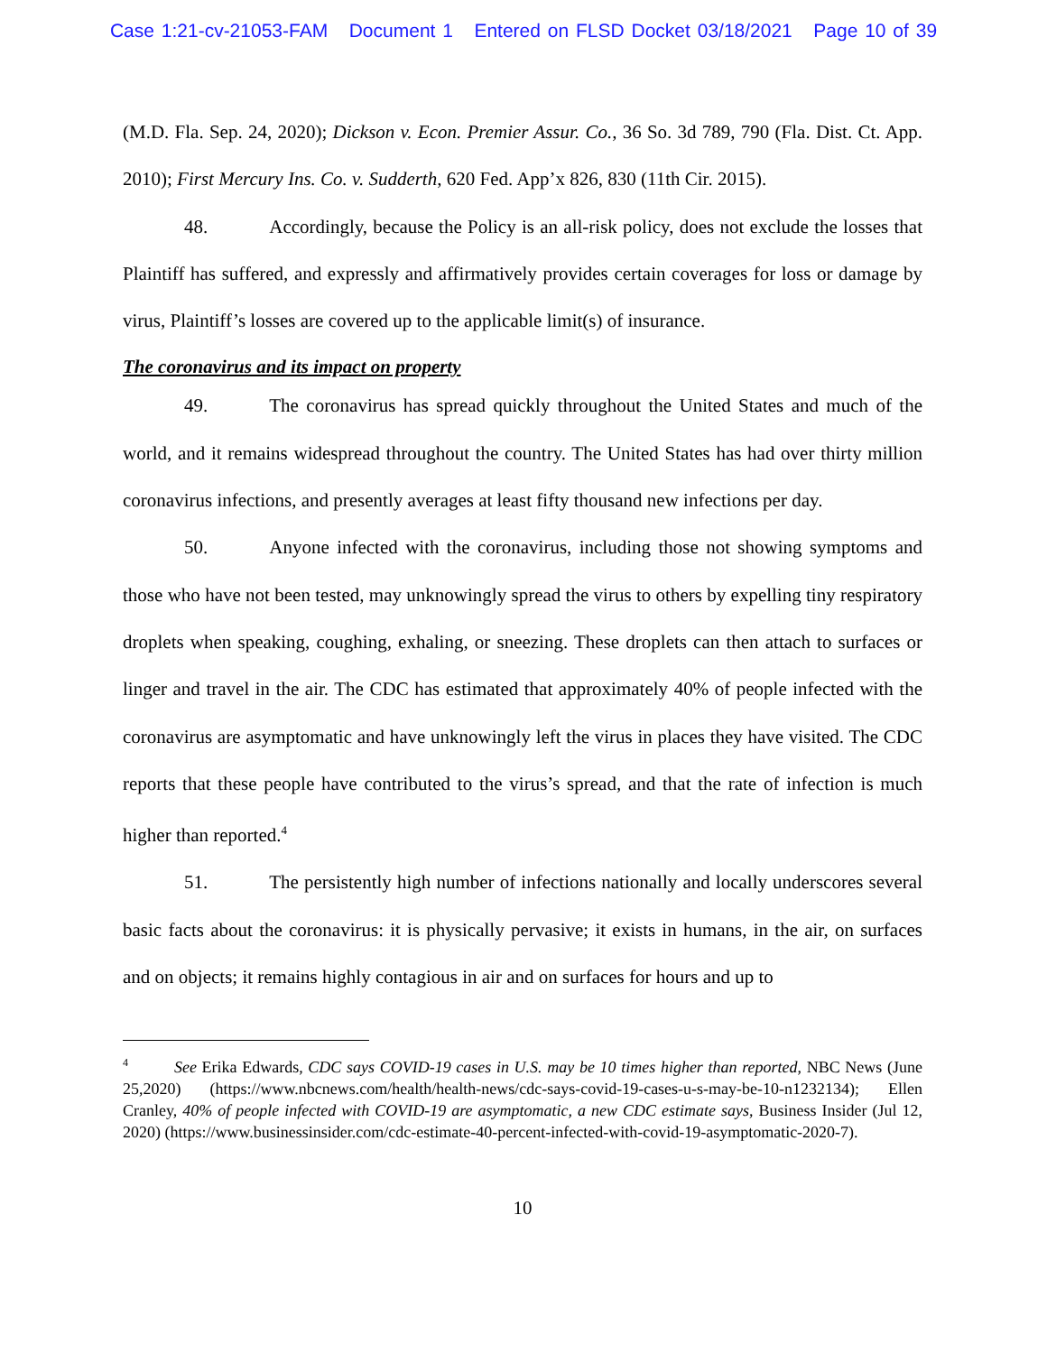Case 1:21-cv-21053-FAM Document 1 Entered on FLSD Docket 03/18/2021 Page 10 of 39
(M.D. Fla. Sep. 24, 2020); Dickson v. Econ. Premier Assur. Co., 36 So. 3d 789, 790 (Fla. Dist. Ct. App. 2010); First Mercury Ins. Co. v. Sudderth, 620 Fed. App’x 826, 830 (11th Cir. 2015).
48. Accordingly, because the Policy is an all-risk policy, does not exclude the losses that Plaintiff has suffered, and expressly and affirmatively provides certain coverages for loss or damage by virus, Plaintiff’s losses are covered up to the applicable limit(s) of insurance.
The coronavirus and its impact on property
49. The coronavirus has spread quickly throughout the United States and much of the world, and it remains widespread throughout the country. The United States has had over thirty million coronavirus infections, and presently averages at least fifty thousand new infections per day.
50. Anyone infected with the coronavirus, including those not showing symptoms and those who have not been tested, may unknowingly spread the virus to others by expelling tiny respiratory droplets when speaking, coughing, exhaling, or sneezing. These droplets can then attach to surfaces or linger and travel in the air. The CDC has estimated that approximately 40% of people infected with the coronavirus are asymptomatic and have unknowingly left the virus in places they have visited. The CDC reports that these people have contributed to the virus’s spread, and that the rate of infection is much higher than reported.<sup>4</sup>
51. The persistently high number of infections nationally and locally underscores several basic facts about the coronavirus: it is physically pervasive; it exists in humans, in the air, on surfaces and on objects; it remains highly contagious in air and on surfaces for hours and up to
<sup>4</sup> See Erika Edwards, CDC says COVID-19 cases in U.S. may be 10 times higher than reported, NBC News (June 25,2020) (https://www.nbcnews.com/health/health-news/cdc-says-covid-19-cases-u-s-may-be-10-n1232134); Ellen Cranley, 40% of people infected with COVID-19 are asymptomatic, a new CDC estimate says, Business Insider (Jul 12, 2020) (https://www.businessinsider.com/cdc-estimate-40-percent-infected-with-covid-19-asymptomatic-2020-7).
10